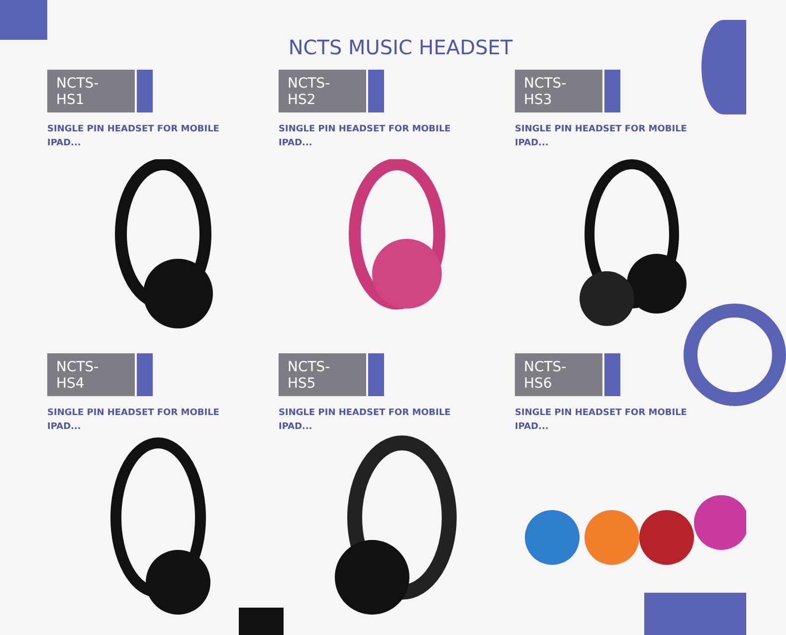NCTS MUSIC HEADSET
NCTS-HS1
SINGLE PIN HEADSET FOR MOBILE
IPAD...
NCTS-HS2
SINGLE PIN HEADSET FOR MOBILE
IPAD...
NCTS-HS3
SINGLE PIN HEADSET FOR MOBILE
IPAD...
NCTS-HS4
SINGLE PIN HEADSET FOR MOBILE
IPAD...
NCTS-HS5
SINGLE PIN HEADSET FOR MOBILE
IPAD...
NCTS-HS6
SINGLE PIN HEADSET FOR MOBILE
IPAD...